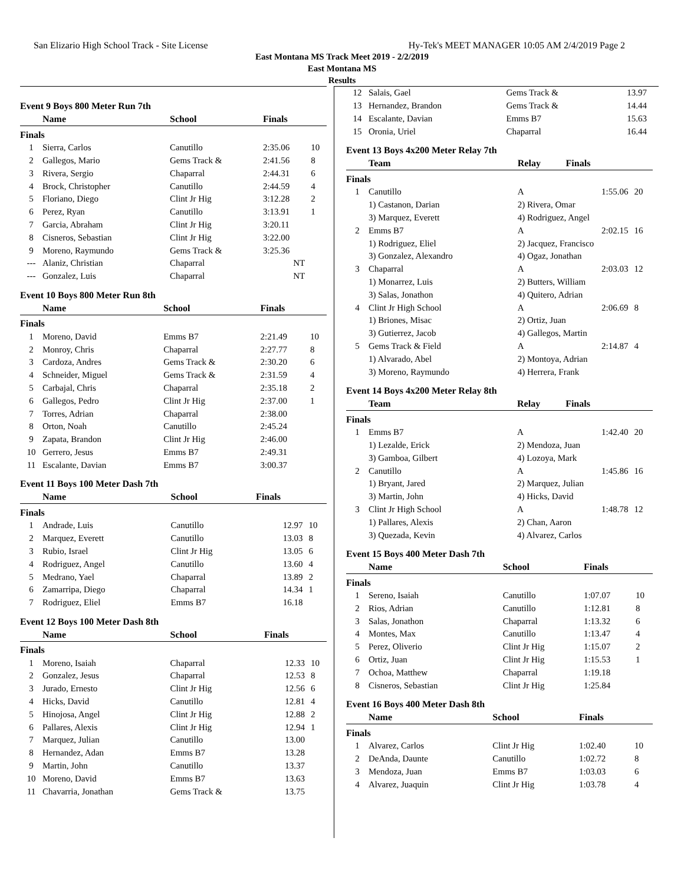San Elizario High School Track - Site License Hy-Tek's MEET MANAGER 10:05 AM 2/4/2019 Page 2
East Montana MS Track Meet 2019 - 2/2/2019
East Montana MS
Results
Event 9 Boys 800 Meter Run 7th
| | Name | School | Finals | |
| --- | --- | --- | --- | --- |
| Finals | | | | |
| 1 | Sierra, Carlos | Canutillo | 2:35.06 | 10 |
| 2 | Gallegos, Mario | Gems Track & | 2:41.56 | 8 |
| 3 | Rivera, Sergio | Chaparral | 2:44.31 | 6 |
| 4 | Brock, Christopher | Canutillo | 2:44.59 | 4 |
| 5 | Floriano, Diego | Clint Jr Hig | 3:12.28 | 2 |
| 6 | Perez, Ryan | Canutillo | 3:13.91 | 1 |
| 7 | Garcia, Abraham | Clint Jr Hig | 3:20.11 | |
| 8 | Cisneros, Sebastian | Clint Jr Hig | 3:22.00 | |
| 9 | Moreno, Raymundo | Gems Track & | 3:25.36 | |
| --- | Alaniz, Christian | Chaparral | NT | |
| --- | Gonzalez, Luis | Chaparral | NT | |
Event 10 Boys 800 Meter Run 8th
| | Name | School | Finals | |
| --- | --- | --- | --- | --- |
| Finals | | | | |
| 1 | Moreno, David | Emms B7 | 2:21.49 | 10 |
| 2 | Monroy, Chris | Chaparral | 2:27.77 | 8 |
| 3 | Cardoza, Andres | Gems Track & | 2:30.20 | 6 |
| 4 | Schneider, Miguel | Gems Track & | 2:31.59 | 4 |
| 5 | Carbajal, Chris | Chaparral | 2:35.18 | 2 |
| 6 | Gallegos, Pedro | Clint Jr Hig | 2:37.00 | 1 |
| 7 | Torres, Adrian | Chaparral | 2:38.00 | |
| 8 | Orton, Noah | Canutillo | 2:45.24 | |
| 9 | Zapata, Brandon | Clint Jr Hig | 2:46.00 | |
| 10 | Gerrero, Jesus | Emms B7 | 2:49.31 | |
| 11 | Escalante, Davian | Emms B7 | 3:00.37 | |
Event 11 Boys 100 Meter Dash 7th
| | Name | School | Finals | |
| --- | --- | --- | --- | --- |
| Finals | | | | |
| 1 | Andrade, Luis | Canutillo | 12.97 | 10 |
| 2 | Marquez, Everett | Canutillo | 13.03 | 8 |
| 3 | Rubio, Israel | Clint Jr Hig | 13.05 | 6 |
| 4 | Rodriguez, Angel | Canutillo | 13.60 | 4 |
| 5 | Medrano, Yael | Chaparral | 13.89 | 2 |
| 6 | Zamarripa, Diego | Chaparral | 14.34 | 1 |
| 7 | Rodriguez, Eliel | Emms B7 | 16.18 | |
Event 12 Boys 100 Meter Dash 8th
| | Name | School | Finals | |
| --- | --- | --- | --- | --- |
| Finals | | | | |
| 1 | Moreno, Isaiah | Chaparral | 12.33 | 10 |
| 2 | Gonzalez, Jesus | Chaparral | 12.53 | 8 |
| 3 | Jurado, Ernesto | Clint Jr Hig | 12.56 | 6 |
| 4 | Hicks, David | Canutillo | 12.81 | 4 |
| 5 | Hinojosa, Angel | Clint Jr Hig | 12.88 | 2 |
| 6 | Pallares, Alexis | Clint Jr Hig | 12.94 | 1 |
| 7 | Marquez, Julian | Canutillo | 13.00 | |
| 8 | Hernandez, Adan | Emms B7 | 13.28 | |
| 9 | Martin, John | Canutillo | 13.37 | |
| 10 | Moreno, David | Emms B7 | 13.63 | |
| 11 | Chavarria, Jonathan | Gems Track & | 13.75 | |
| 12 | Salais, Gael | Gems Track & | 13.97 | |
| 13 | Hernandez, Brandon | Gems Track & | 14.44 | |
| 14 | Escalante, Davian | Emms B7 | 15.63 | |
| 15 | Oronia, Uriel | Chaparral | 16.44 | |
Event 13 Boys 4x200 Meter Relay 7th
| | Team | Relay | Finals | |
| --- | --- | --- | --- | --- |
| Finals | | | | |
| 1 | Canutillo | A | 1:55.06 | 20 |
| | 1) Castanon, Darian | 2) Rivera, Omar | | |
| | 3) Marquez, Everett | 4) Rodriguez, Angel | | |
| 2 | Emms B7 | A | 2:02.15 | 16 |
| | 1) Rodriguez, Eliel | 2) Jacquez, Francisco | | |
| | 3) Gonzalez, Alexandro | 4) Ogaz, Jonathan | | |
| 3 | Chaparral | A | 2:03.03 | 12 |
| | 1) Monarrez, Luis | 2) Butters, William | | |
| | 3) Salas, Jonathon | 4) Quitero, Adrian | | |
| 4 | Clint Jr High School | A | 2:06.69 | 8 |
| | 1) Briones, Misac | 2) Ortiz, Juan | | |
| | 3) Gutierrez, Jacob | 4) Gallegos, Martin | | |
| 5 | Gems Track & Field | A | 2:14.87 | 4 |
| | 1) Alvarado, Abel | 2) Montoya, Adrian | | |
| | 3) Moreno, Raymundo | 4) Herrera, Frank | | |
Event 14 Boys 4x200 Meter Relay 8th
| | Team | Relay | Finals | |
| --- | --- | --- | --- | --- |
| Finals | | | | |
| 1 | Emms B7 | A | 1:42.40 | 20 |
| | 1) Lezalde, Erick | 2) Mendoza, Juan | | |
| | 3) Gamboa, Gilbert | 4) Lozoya, Mark | | |
| 2 | Canutillo | A | 1:45.86 | 16 |
| | 1) Bryant, Jared | 2) Marquez, Julian | | |
| | 3) Martin, John | 4) Hicks, David | | |
| 3 | Clint Jr High School | A | 1:48.78 | 12 |
| | 1) Pallares, Alexis | 2) Chan, Aaron | | |
| | 3) Quezada, Kevin | 4) Alvarez, Carlos | | |
Event 15 Boys 400 Meter Dash 7th
| | Name | School | Finals | |
| --- | --- | --- | --- | --- |
| Finals | | | | |
| 1 | Sereno, Isaiah | Canutillo | 1:07.07 | 10 |
| 2 | Rios, Adrian | Canutillo | 1:12.81 | 8 |
| 3 | Salas, Jonathon | Chaparral | 1:13.32 | 6 |
| 4 | Montes, Max | Canutillo | 1:13.47 | 4 |
| 5 | Perez, Oliverio | Clint Jr Hig | 1:15.07 | 2 |
| 6 | Ortiz, Juan | Clint Jr Hig | 1:15.53 | 1 |
| 7 | Ochoa, Matthew | Chaparral | 1:19.18 | |
| 8 | Cisneros, Sebastian | Clint Jr Hig | 1:25.84 | |
Event 16 Boys 400 Meter Dash 8th
| | Name | School | Finals | |
| --- | --- | --- | --- | --- |
| Finals | | | | |
| 1 | Alvarez, Carlos | Clint Jr Hig | 1:02.40 | 10 |
| 2 | DeAnda, Daunte | Canutillo | 1:02.72 | 8 |
| 3 | Mendoza, Juan | Emms B7 | 1:03.03 | 6 |
| 4 | Alvarez, Juaquin | Clint Jr Hig | 1:03.78 | 4 |